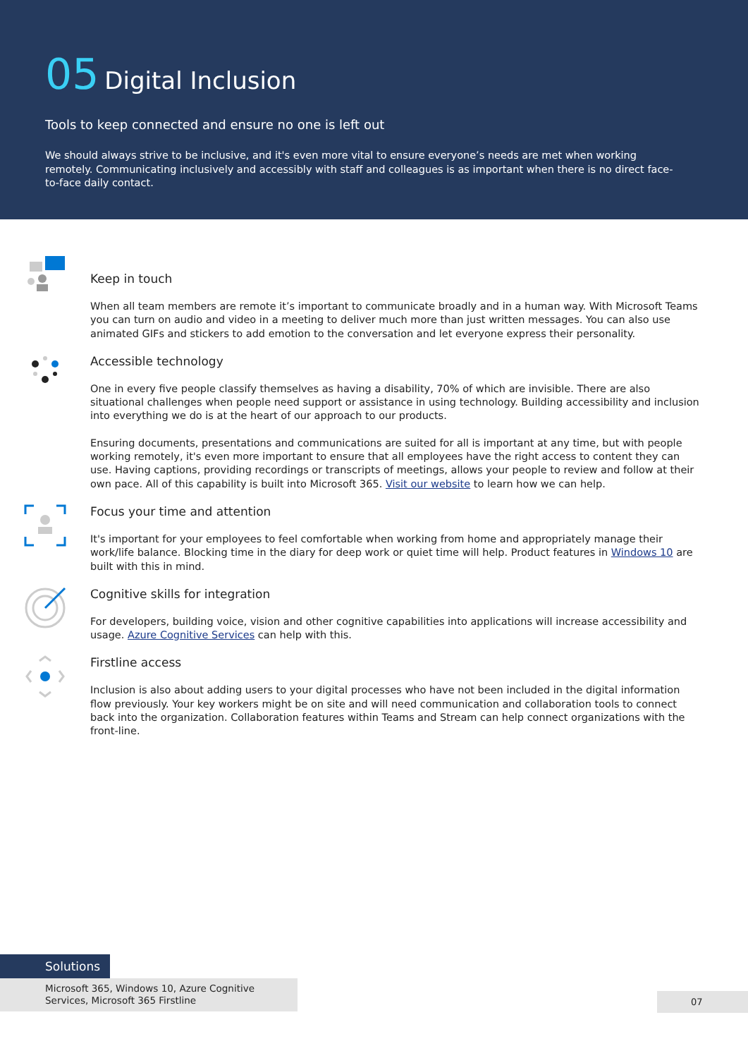05 Digital Inclusion
Tools to keep connected and ensure no one is left out
We should always strive to be inclusive, and it's even more vital to ensure everyone’s needs are met when working remotely. Communicating inclusively and accessibly with staff and colleagues is as important when there is no direct face-to-face daily contact.
Keep in touch
When all team members are remote it’s important to communicate broadly and in a human way. With Microsoft Teams you can turn on audio and video in a meeting to deliver much more than just written messages. You can also use animated GIFs and stickers to add emotion to the conversation and let everyone express their personality.
Accessible technology
One in every five people classify themselves as having a disability, 70% of which are invisible. There are also situational challenges when people need support or assistance in using technology. Building accessibility and inclusion into everything we do is at the heart of our approach to our products.
Ensuring documents, presentations and communications are suited for all is important at any time, but with people working remotely, it's even more important to ensure that all employees have the right access to content they can use. Having captions, providing recordings or transcripts of meetings, allows your people to review and follow at their own pace. All of this capability is built into Microsoft 365. Visit our website to learn how we can help.
Focus your time and attention
It's important for your employees to feel comfortable when working from home and appropriately manage their work/life balance. Blocking time in the diary for deep work or quiet time will help. Product features in Windows 10 are built with this in mind.
Cognitive skills for integration
For developers, building voice, vision and other cognitive capabilities into applications will increase accessibility and usage. Azure Cognitive Services can help with this.
Firstline access
Inclusion is also about adding users to your digital processes who have not been included in the digital information flow previously. Your key workers might be on site and will need communication and collaboration tools to connect back into the organization. Collaboration features within Teams and Stream can help connect organizations with the front-line.
Solutions
Microsoft 365, Windows 10, Azure Cognitive Services, Microsoft 365 Firstline
07